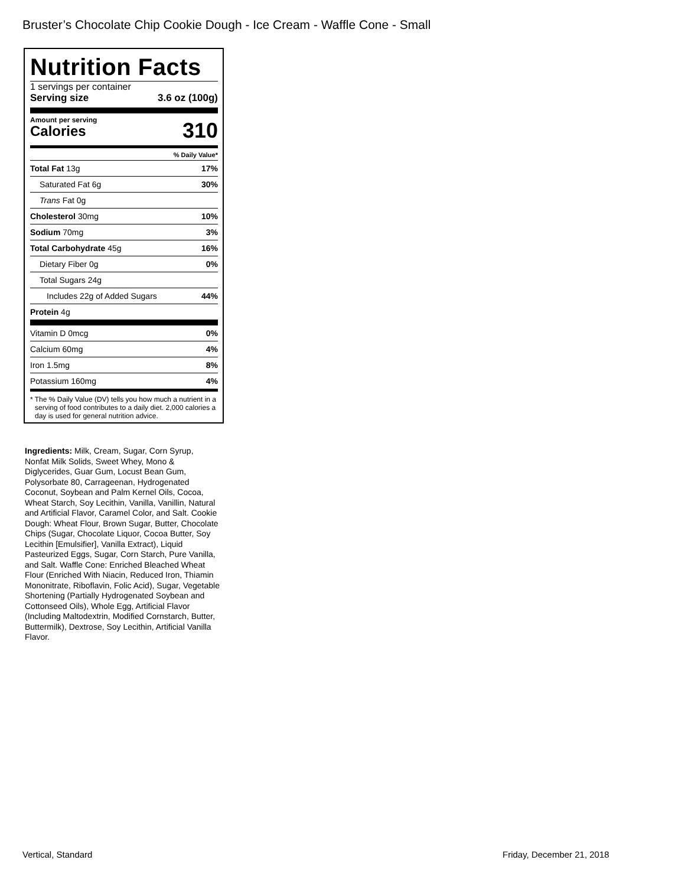Bruster’s Chocolate Chip Cookie Dough - Ice Cream - Waffle Cone - Small
Nutrition Facts
1 servings per container
Serving size 3.6 oz (100g)
Amount per serving
Calories 310
% Daily Value*
| Total Fat 13g | 17% |
| Saturated Fat 6g | 30% |
| Trans Fat 0g | |
| Cholesterol 30mg | 10% |
| Sodium 70mg | 3% |
| Total Carbohydrate 45g | 16% |
| Dietary Fiber 0g | 0% |
| Total Sugars 24g | |
| Includes 22g of Added Sugars | 44% |
| Protein 4g | |
| Vitamin D 0mcg | 0% |
| Calcium 60mg | 4% |
| Iron 1.5mg | 8% |
| Potassium 160mg | 4% |
* The % Daily Value (DV) tells you how much a nutrient in a serving of food contributes to a daily diet. 2,000 calories a day is used for general nutrition advice.
Ingredients: Milk, Cream, Sugar, Corn Syrup, Nonfat Milk Solids, Sweet Whey, Mono & Diglycerides, Guar Gum, Locust Bean Gum, Polysorbate 80, Carrageenan, Hydrogenated Coconut, Soybean and Palm Kernel Oils, Cocoa, Wheat Starch, Soy Lecithin, Vanilla, Vanillin, Natural and Artificial Flavor, Caramel Color, and Salt. Cookie Dough: Wheat Flour, Brown Sugar, Butter, Chocolate Chips (Sugar, Chocolate Liquor, Cocoa Butter, Soy Lecithin [Emulsifier], Vanilla Extract), Liquid Pasteurized Eggs, Sugar, Corn Starch, Pure Vanilla, and Salt. Waffle Cone: Enriched Bleached Wheat Flour (Enriched With Niacin, Reduced Iron, Thiamin Mononitrate, Riboflavin, Folic Acid), Sugar, Vegetable Shortening (Partially Hydrogenated Soybean and Cottonseed Oils), Whole Egg, Artificial Flavor (Including Maltodextrin, Modified Cornstarch, Butter, Buttermilk), Dextrose, Soy Lecithin, Artificial Vanilla Flavor.
Vertical, Standard Friday, December 21, 2018